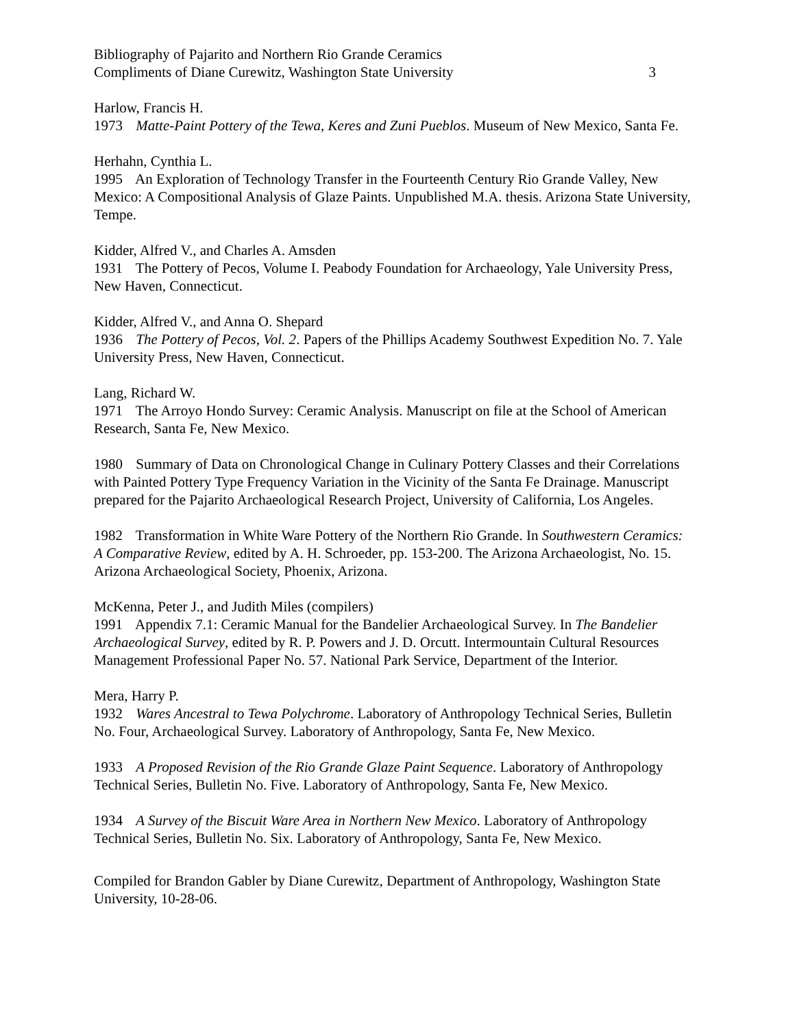Bibliography of Pajarito and Northern Rio Grande Ceramics
Compliments of Diane Curewitz, Washington State University 3
Harlow, Francis H.
1973 Matte-Paint Pottery of the Tewa, Keres and Zuni Pueblos. Museum of New Mexico, Santa Fe.
Herhahn, Cynthia L.
1995 An Exploration of Technology Transfer in the Fourteenth Century Rio Grande Valley, New Mexico: A Compositional Analysis of Glaze Paints. Unpublished M.A. thesis. Arizona State University, Tempe.
Kidder, Alfred V., and Charles A. Amsden
1931 The Pottery of Pecos, Volume I. Peabody Foundation for Archaeology, Yale University Press, New Haven, Connecticut.
Kidder, Alfred V., and Anna O. Shepard
1936 The Pottery of Pecos, Vol. 2. Papers of the Phillips Academy Southwest Expedition No. 7. Yale University Press, New Haven, Connecticut.
Lang, Richard W.
1971 The Arroyo Hondo Survey: Ceramic Analysis. Manuscript on file at the School of American Research, Santa Fe, New Mexico.
1980 Summary of Data on Chronological Change in Culinary Pottery Classes and their Correlations with Painted Pottery Type Frequency Variation in the Vicinity of the Santa Fe Drainage. Manuscript prepared for the Pajarito Archaeological Research Project, University of California, Los Angeles.
1982 Transformation in White Ware Pottery of the Northern Rio Grande. In Southwestern Ceramics: A Comparative Review, edited by A. H. Schroeder, pp. 153-200. The Arizona Archaeologist, No. 15. Arizona Archaeological Society, Phoenix, Arizona.
McKenna, Peter J., and Judith Miles (compilers)
1991 Appendix 7.1: Ceramic Manual for the Bandelier Archaeological Survey. In The Bandelier Archaeological Survey, edited by R. P. Powers and J. D. Orcutt. Intermountain Cultural Resources Management Professional Paper No. 57. National Park Service, Department of the Interior.
Mera, Harry P.
1932 Wares Ancestral to Tewa Polychrome. Laboratory of Anthropology Technical Series, Bulletin No. Four, Archaeological Survey. Laboratory of Anthropology, Santa Fe, New Mexico.
1933 A Proposed Revision of the Rio Grande Glaze Paint Sequence. Laboratory of Anthropology Technical Series, Bulletin No. Five. Laboratory of Anthropology, Santa Fe, New Mexico.
1934 A Survey of the Biscuit Ware Area in Northern New Mexico. Laboratory of Anthropology Technical Series, Bulletin No. Six. Laboratory of Anthropology, Santa Fe, New Mexico.
Compiled for Brandon Gabler by Diane Curewitz, Department of Anthropology, Washington State University, 10-28-06.